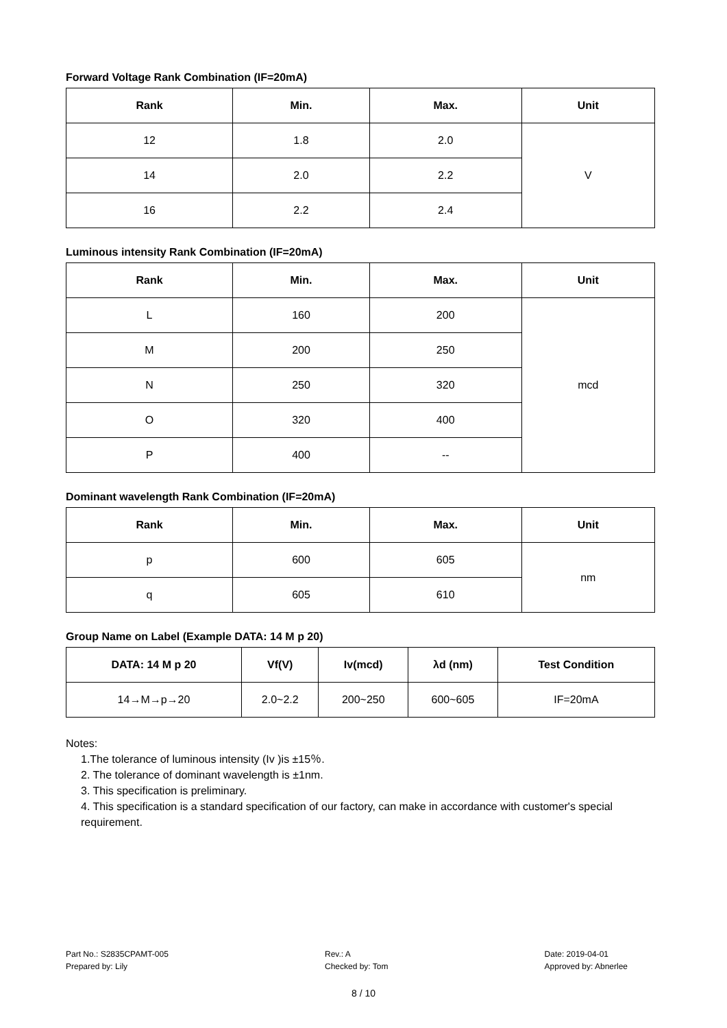Forward Voltage Rank Combination (IF=20mA)
| Rank | Min. | Max. | Unit |
| --- | --- | --- | --- |
| 12 | 1.8 | 2.0 | V |
| 14 | 2.0 | 2.2 | |
| 16 | 2.2 | 2.4 | |
Luminous intensity Rank Combination (IF=20mA)
| Rank | Min. | Max. | Unit |
| --- | --- | --- | --- |
| L | 160 | 200 | mcd |
| M | 200 | 250 | |
| N | 250 | 320 | |
| O | 320 | 400 | |
| P | 400 | -- | |
Dominant wavelength Rank Combination (IF=20mA)
| Rank | Min. | Max. | Unit |
| --- | --- | --- | --- |
| p | 600 | 605 | nm |
| q | 605 | 610 | |
Group Name on Label (Example DATA: 14 M p 20)
| DATA: 14 M p 20 | Vf(V) | Iv(mcd) | λd (nm) | Test Condition |
| --- | --- | --- | --- | --- |
| 14→M→p→20 | 2.0~2.2 | 200~250 | 600~605 | IF=20mA |
Notes:
1.The tolerance of luminous intensity (Iv )is ±15％.
2. The tolerance of dominant wavelength is ±1nm.
3. This specification is preliminary.
4. This specification is a standard specification of our factory, can make in accordance with customer's special requirement.
Part No.: S2835CPAMT-005
Prepared by: Lily
Rev.: A
Checked by: Tom
Date: 2019-04-01
Approved by: Abnerlee
8 / 10